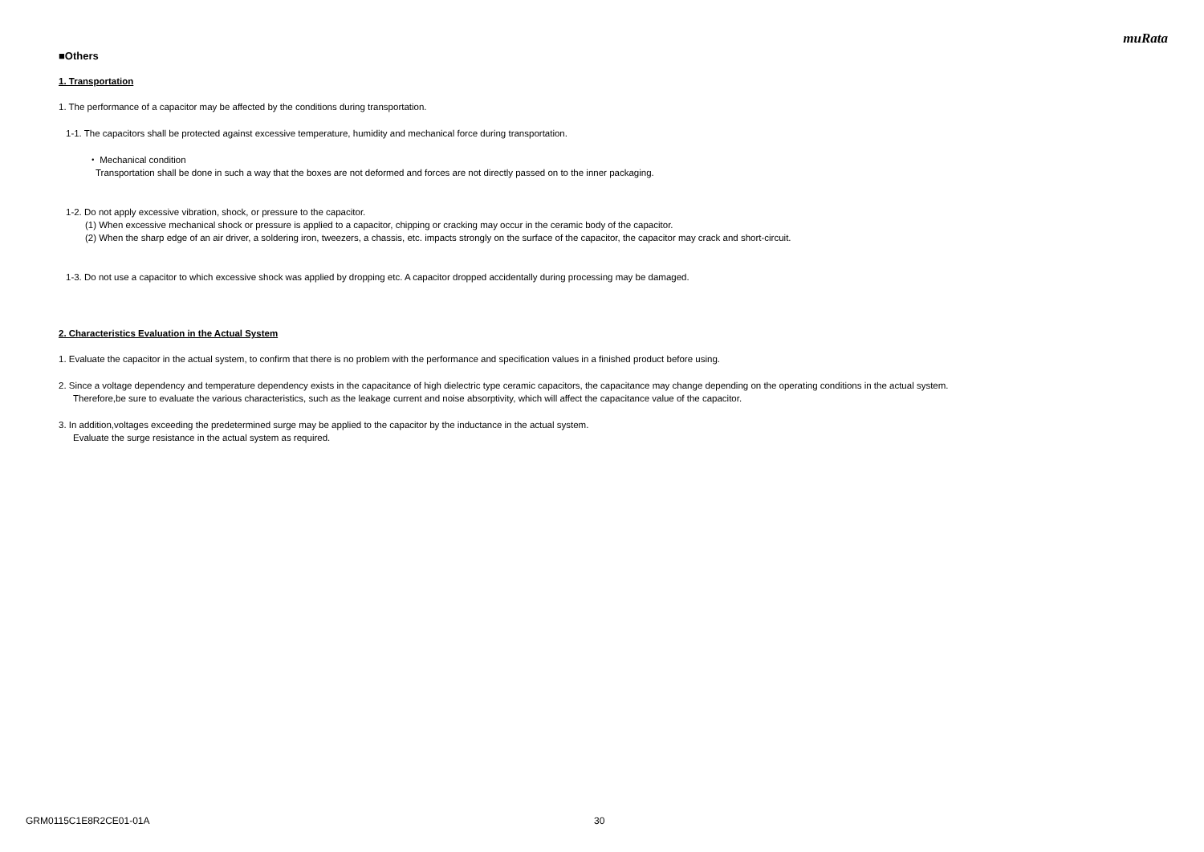muRata
■Others
1. Transportation
1. The performance of a capacitor may be affected by the conditions during transportation.
1-1. The capacitors shall be protected against excessive temperature, humidity and mechanical force during transportation.
・ Mechanical condition
Transportation shall be done in such a way that the boxes are not deformed and forces are not directly passed on to the inner packaging.
1-2. Do not apply excessive vibration, shock, or pressure to the capacitor.
(1) When excessive mechanical shock or pressure is applied to a capacitor, chipping or cracking may occur in the ceramic body of the capacitor.
(2) When the sharp edge of an air driver, a soldering iron, tweezers, a chassis, etc. impacts strongly on the surface of the capacitor, the capacitor may crack and short-circuit.
1-3. Do not use a capacitor to which excessive shock was applied by dropping etc. A capacitor dropped accidentally during processing may be damaged.
2. Characteristics Evaluation in the Actual System
1. Evaluate the capacitor in the actual system, to confirm that there is no problem with the performance and specification values in a finished product before using.
2. Since a voltage dependency and temperature dependency exists in the capacitance of high dielectric type ceramic capacitors, the capacitance may change depending on the operating conditions in the actual system.
Therefore,be sure to evaluate the various characteristics, such as the leakage current and noise absorptivity, which will affect the capacitance value of the capacitor.
3. In addition,voltages exceeding the predetermined surge may be applied to the capacitor by the inductance in the actual system.
Evaluate the surge resistance in the actual system as required.
GRM0115C1E8R2CE01-01A 30